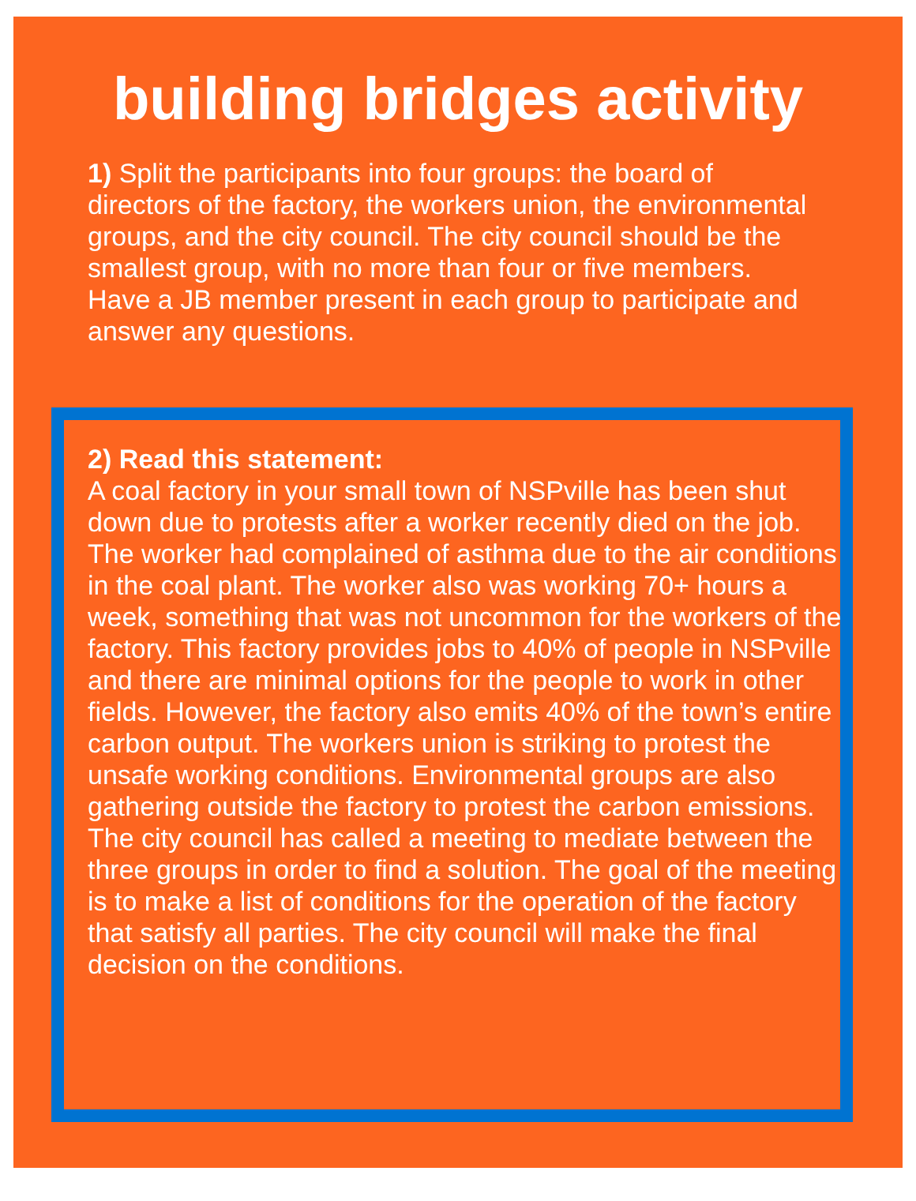building bridges activity
1) Split the participants into four groups: the board of directors of the factory, the workers union, the environmental groups, and the city council. The city council should be the smallest group, with no more than four or five members. Have a JB member present in each group to participate and answer any questions.
2) Read this statement:
A coal factory in your small town of NSPville has been shut down due to protests after a worker recently died on the job. The worker had complained of asthma due to the air conditions in the coal plant. The worker also was working 70+ hours a week, something that was not uncommon for the workers of the factory. This factory provides jobs to 40% of people in NSPville and there are minimal options for the people to work in other fields. However, the factory also emits 40% of the town’s entire carbon output. The workers union is striking to protest the unsafe working conditions. Environmental groups are also gathering outside the factory to protest the carbon emissions. The city council has called a meeting to mediate between the three groups in order to find a solution. The goal of the meeting is to make a list of conditions for the operation of the factory that satisfy all parties. The city council will make the final decision on the conditions.